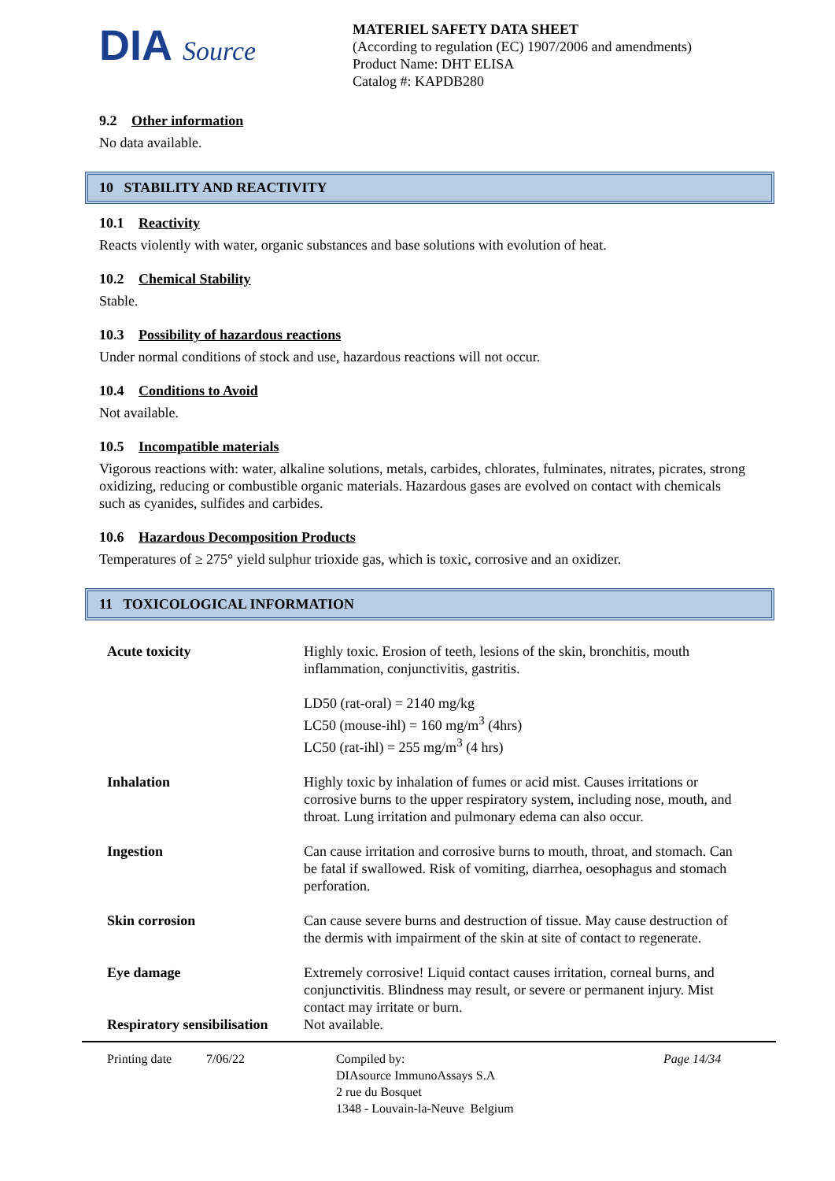DIA Source
MATERIEL SAFETY DATA SHEET
(According to regulation (EC) 1907/2006 and amendments)
Product Name: DHT ELISA
Catalog #: KAPDB280
9.2 Other information
No data available.
10 STABILITY AND REACTIVITY
10.1 Reactivity
Reacts violently with water, organic substances and base solutions with evolution of heat.
10.2 Chemical Stability
Stable.
10.3 Possibility of hazardous reactions
Under normal conditions of stock and use, hazardous reactions will not occur.
10.4 Conditions to Avoid
Not available.
10.5 Incompatible materials
Vigorous reactions with: water, alkaline solutions, metals, carbides, chlorates, fulminates, nitrates, picrates, strong oxidizing, reducing or combustible organic materials. Hazardous gases are evolved on contact with chemicals such as cyanides, sulfides and carbides.
10.6 Hazardous Decomposition Products
Temperatures of ≥ 275° yield sulphur trioxide gas, which is toxic, corrosive and an oxidizer.
11 TOXICOLOGICAL INFORMATION
| Acute toxicity | Highly toxic. Erosion of teeth, lesions of the skin, bronchitis, mouth inflammation, conjunctivitis, gastritis. LD50 (rat-oral) = 2140 mg/kg LC50 (mouse-ihl) = 160 mg/m<sup>3</sup> (4hrs) LC50 (rat-ihl) = 255 mg/m<sup>3</sup> (4 hrs) |
| Inhalation | Highly toxic by inhalation of fumes or acid mist. Causes irritations or corrosive burns to the upper respiratory system, including nose, mouth, and throat. Lung irritation and pulmonary edema can also occur. |
| Ingestion | Can cause irritation and corrosive burns to mouth, throat, and stomach. Can be fatal if swallowed. Risk of vomiting, diarrhea, oesophagus and stomach perforation. |
| Skin corrosion | Can cause severe burns and destruction of tissue. May cause destruction of the dermis with impairment of the skin at site of contact to regenerate. |
| Eye damage | Extremely corrosive! Liquid contact causes irritation, corneal burns, and conjunctivitis. Blindness may result, or severe or permanent injury. Mist contact may irritate or burn. |
| Respiratory sensibilisation | Not available. |
Printing date 7/06/22 Compiled by:
DIAsource ImmunoAssays S.A
2 rue du Bosquet
1348 - Louvain-la-Neuve Belgium
Page 14/34